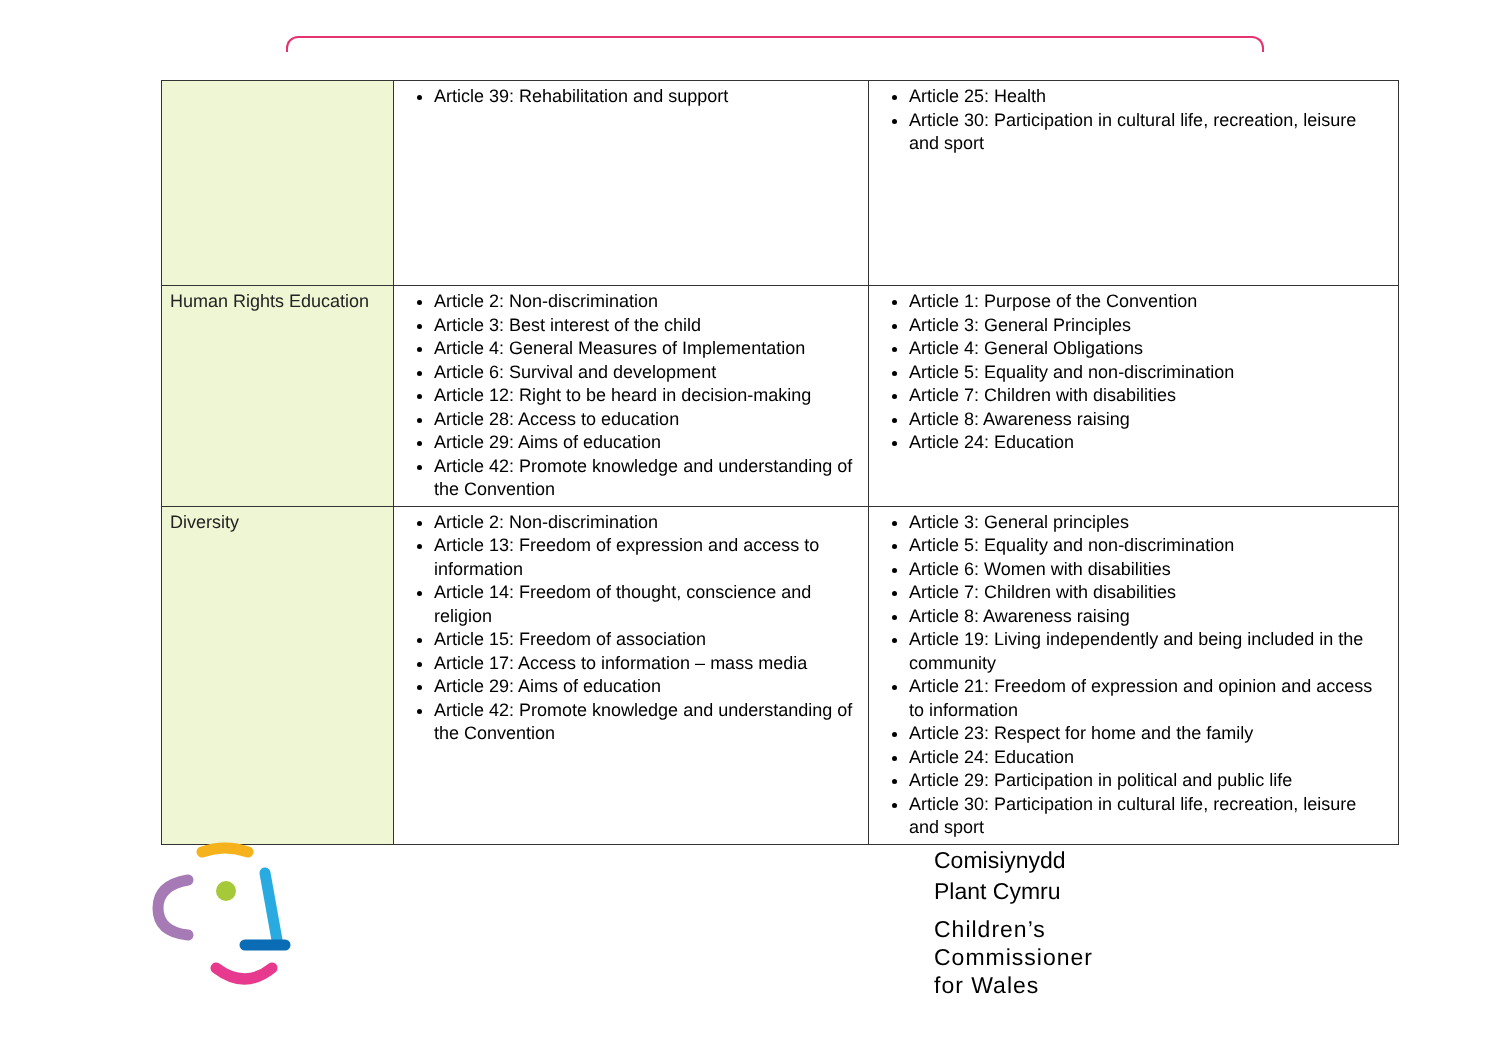| | Article 39: Rehabilitation and support | Article 25: Health Article 30: Participation in cultural life, recreation, leisure and sport |
| Human Rights Education | Article 2: Non-discrimination Article 3: Best interest of the child Article 4: General Measures of Implementation Article 6: Survival and development Article 12: Right to be heard in decision-making Article 28: Access to education Article 29: Aims of education Article 42: Promote knowledge and understanding of the Convention | Article 1: Purpose of the Convention Article 3: General Principles Article 4: General Obligations Article 5: Equality and non-discrimination Article 7: Children with disabilities Article 8: Awareness raising Article 24: Education |
| Diversity | Article 2: Non-discrimination Article 13: Freedom of expression and access to information Article 14: Freedom of thought, conscience and religion Article 15: Freedom of association Article 17: Access to information – mass media Article 29: Aims of education Article 42: Promote knowledge and understanding of the Convention | Article 3: General principles Article 5: Equality and non-discrimination Article 6: Women with disabilities Article 7: Children with disabilities Article 8: Awareness raising Article 19: Living independently and being included in the community Article 21: Freedom of expression and opinion and access to information Article 23: Respect for home and the family Article 24: Education Article 29: Participation in political and public life Article 30: Participation in cultural life, recreation, leisure and sport |
Comisiynydd
Plant Cymru
Children’s
Commissioner
for Wales